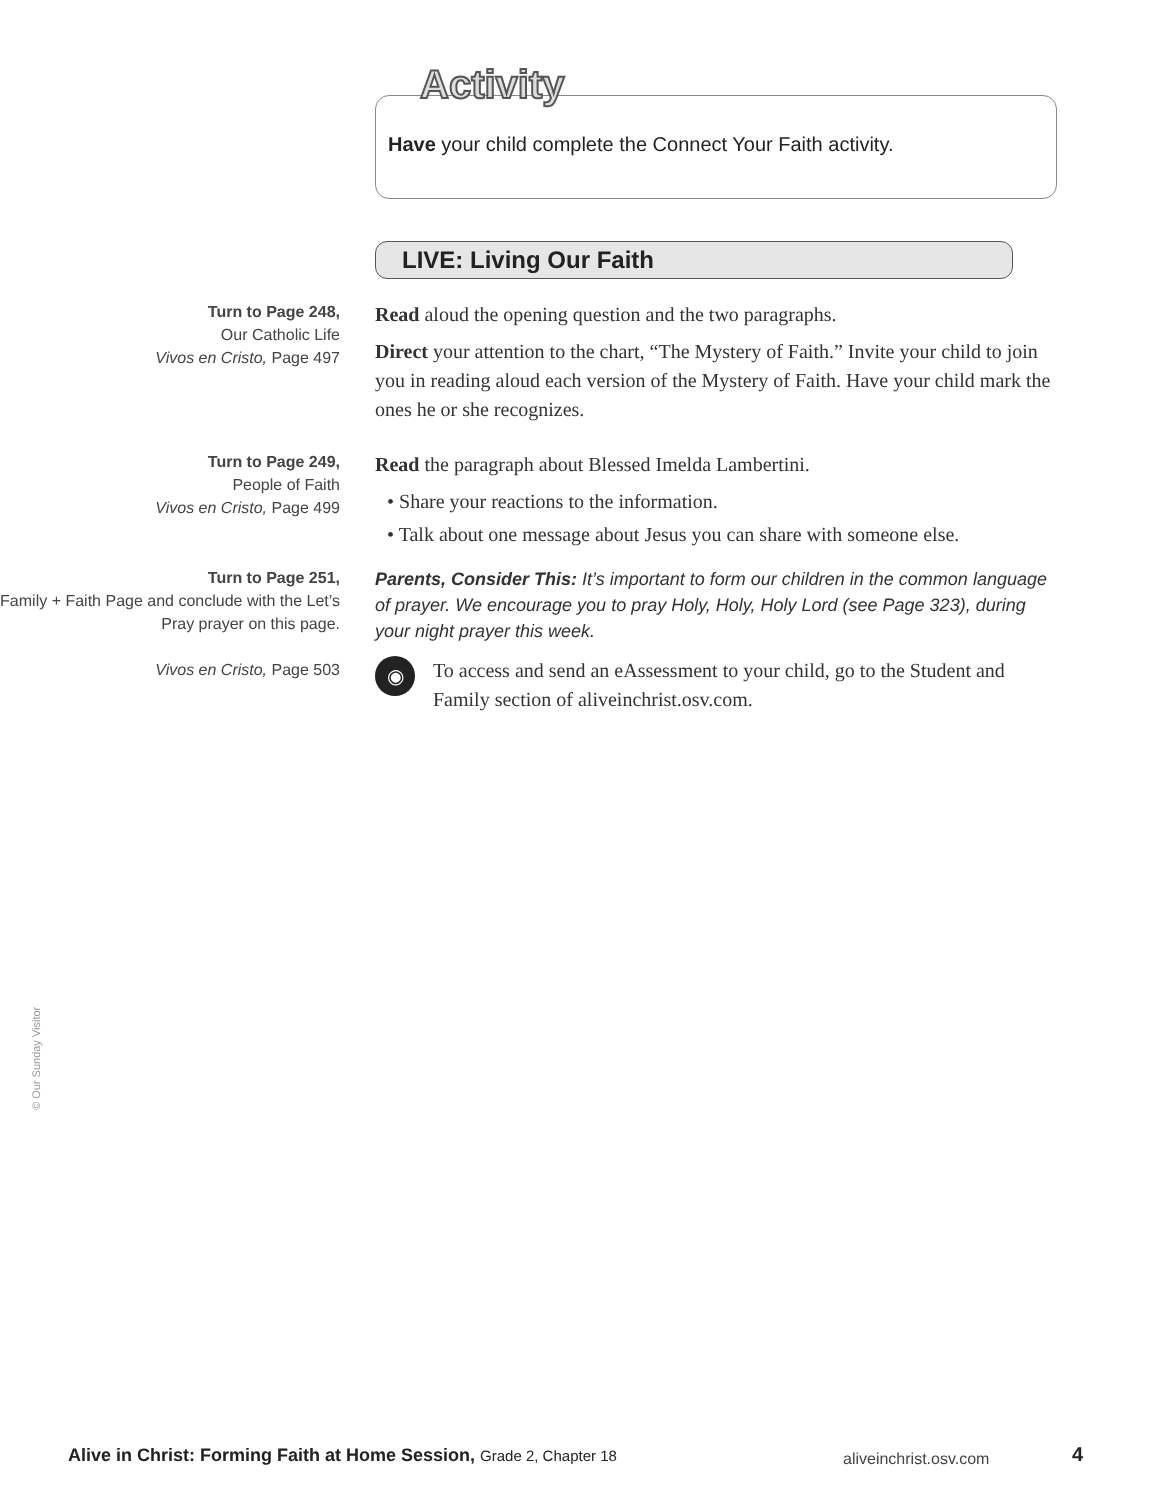Activity
Have your child complete the Connect Your Faith activity.
LIVE: Living Our Faith
Turn to Page 248,
Our Catholic Life
Vivos en Cristo, Page 497
Read aloud the opening question and the two paragraphs.
Direct your attention to the chart, “The Mystery of Faith.” Invite your child to join you in reading aloud each version of the Mystery of Faith. Have your child mark the ones he or she recognizes.
Turn to Page 249,
People of Faith
Vivos en Cristo, Page 499
Read the paragraph about Blessed Imelda Lambertini.
• Share your reactions to the information.
• Talk about one message about Jesus you can share with someone else.
Turn to Page 251,
Family + Faith Page and conclude with the Let’s Pray prayer on this page.
Vivos en Cristo, Page 503
Parents, Consider This: It’s important to form our children in the common language of prayer. We encourage you to pray Holy, Holy, Holy Lord (see Page 323), during your night prayer this week.
◉
To access and send an eAssessment to your child, go to the Student and Family section of aliveinchrist.osv.com.
© Our Sunday Visitor
Alive in Christ: Forming Faith at Home Session, Grade 2, Chapter 18
aliveinchrist.osv.com 4